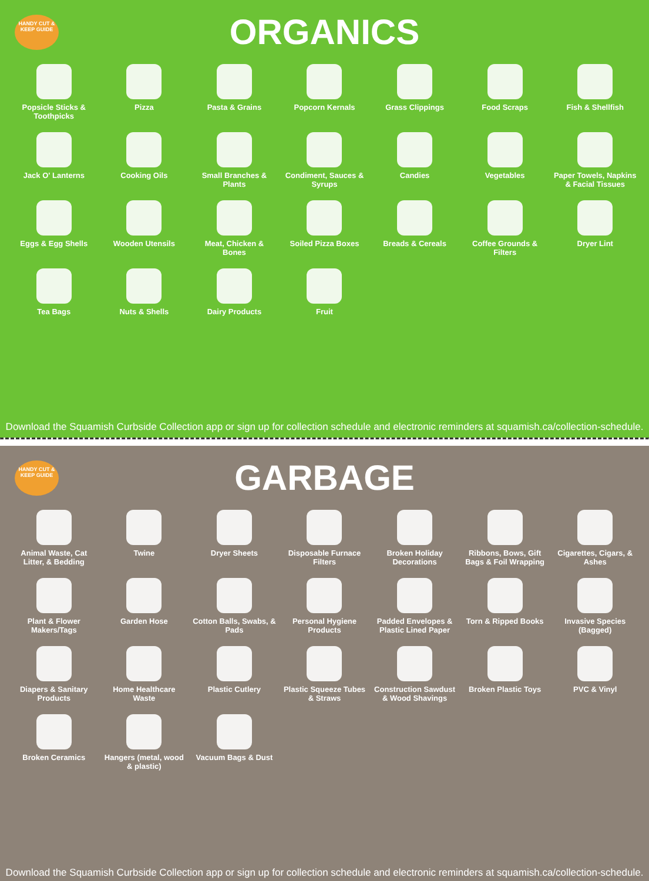HANDY CUT & KEEP GUIDE
ORGANICS
Popsicle Sticks & Toothpicks
Pizza
Pasta & Grains
Popcorn Kernals
Grass Clippings
Food Scraps
Fish & Shellfish
Jack O' Lanterns
Cooking Oils
Small Branches & Plants
Condiment, Sauces & Syrups
Candies
Vegetables
Paper Towels, Napkins & Facial Tissues
Eggs & Egg Shells
Wooden Utensils
Meat, Chicken & Bones
Soiled Pizza Boxes
Breads & Cereals
Coffee Grounds & Filters
Dryer Lint
Tea Bags
Nuts & Shells
Dairy Products
Fruit
Download the Squamish Curbside Collection app or sign up for collection schedule and electronic reminders at squamish.ca/collection-schedule.
HANDY CUT & KEEP GUIDE
GARBAGE
Animal Waste, Cat Litter, & Bedding
Twine
Dryer Sheets
Disposable Furnace Filters
Broken Holiday Decorations
Ribbons, Bows, Gift Bags & Foil Wrapping
Cigarettes, Cigars, & Ashes
Plant & Flower Makers/Tags
Garden Hose
Cotton Balls, Swabs, & Pads
Personal Hygiene Products
Padded Envelopes & Plastic Lined Paper
Torn & Ripped Books
Invasive Species (Bagged)
Diapers & Sanitary Products
Home Healthcare Waste
Plastic Cutlery
Plastic Squeeze Tubes & Straws
Construction Sawdust & Wood Shavings
Broken Plastic Toys
PVC & Vinyl
Broken Ceramics
Hangers (metal, wood & plastic)
Vacuum Bags & Dust
Download the Squamish Curbside Collection app or sign up for collection schedule and electronic reminders at squamish.ca/collection-schedule.